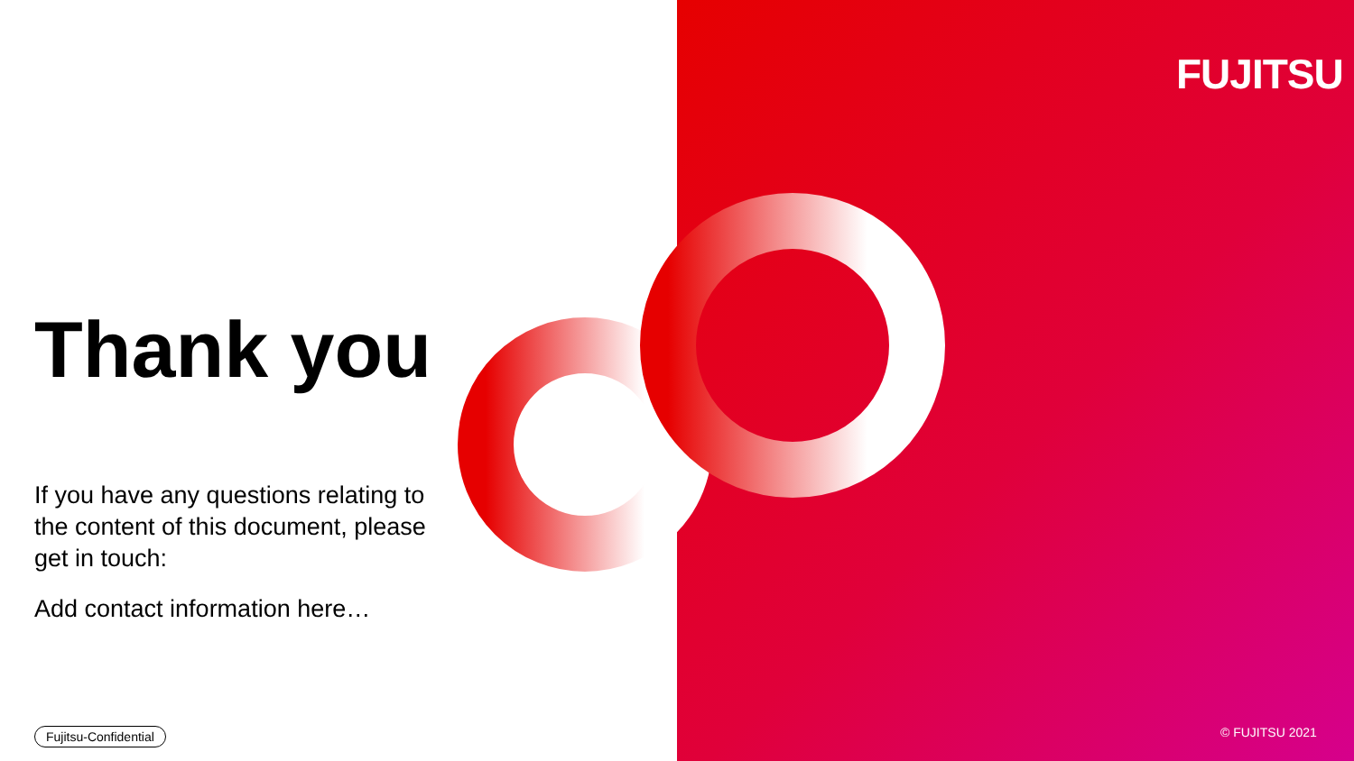FUJITSU
Thank you
If you have any questions relating to the content of this document, please get in touch:
Add contact information here…
Fujitsu-Confidential © FUJITSU 2021